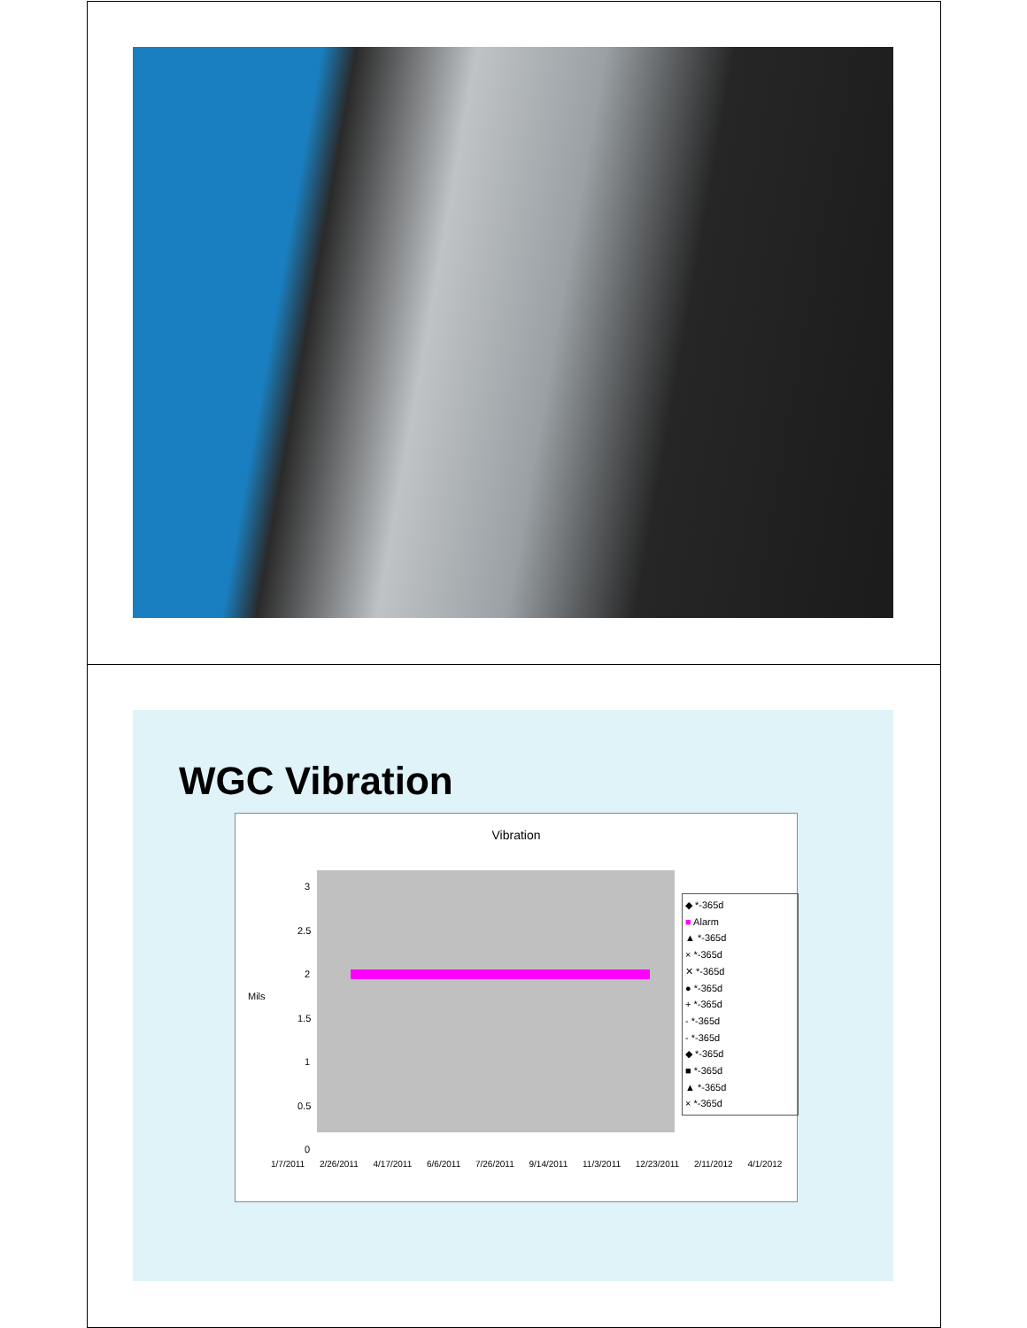WGC Vibration
Vibration
Mils
3
2.5
2
1.5
1
0.5
0
◆ *-365d
■ Alarm
▲ *-365d
× *-365d
✕ *-365d
● *-365d
+ *-365d
- *-365d
- *-365d
◆ *-365d
■ *-365d
▲ *-365d
× *-365d
1/7/2011 2/26/2011 4/17/2011 6/6/2011 7/26/2011 9/14/2011 11/3/2011 12/23/2011 2/11/2012 4/1/2012